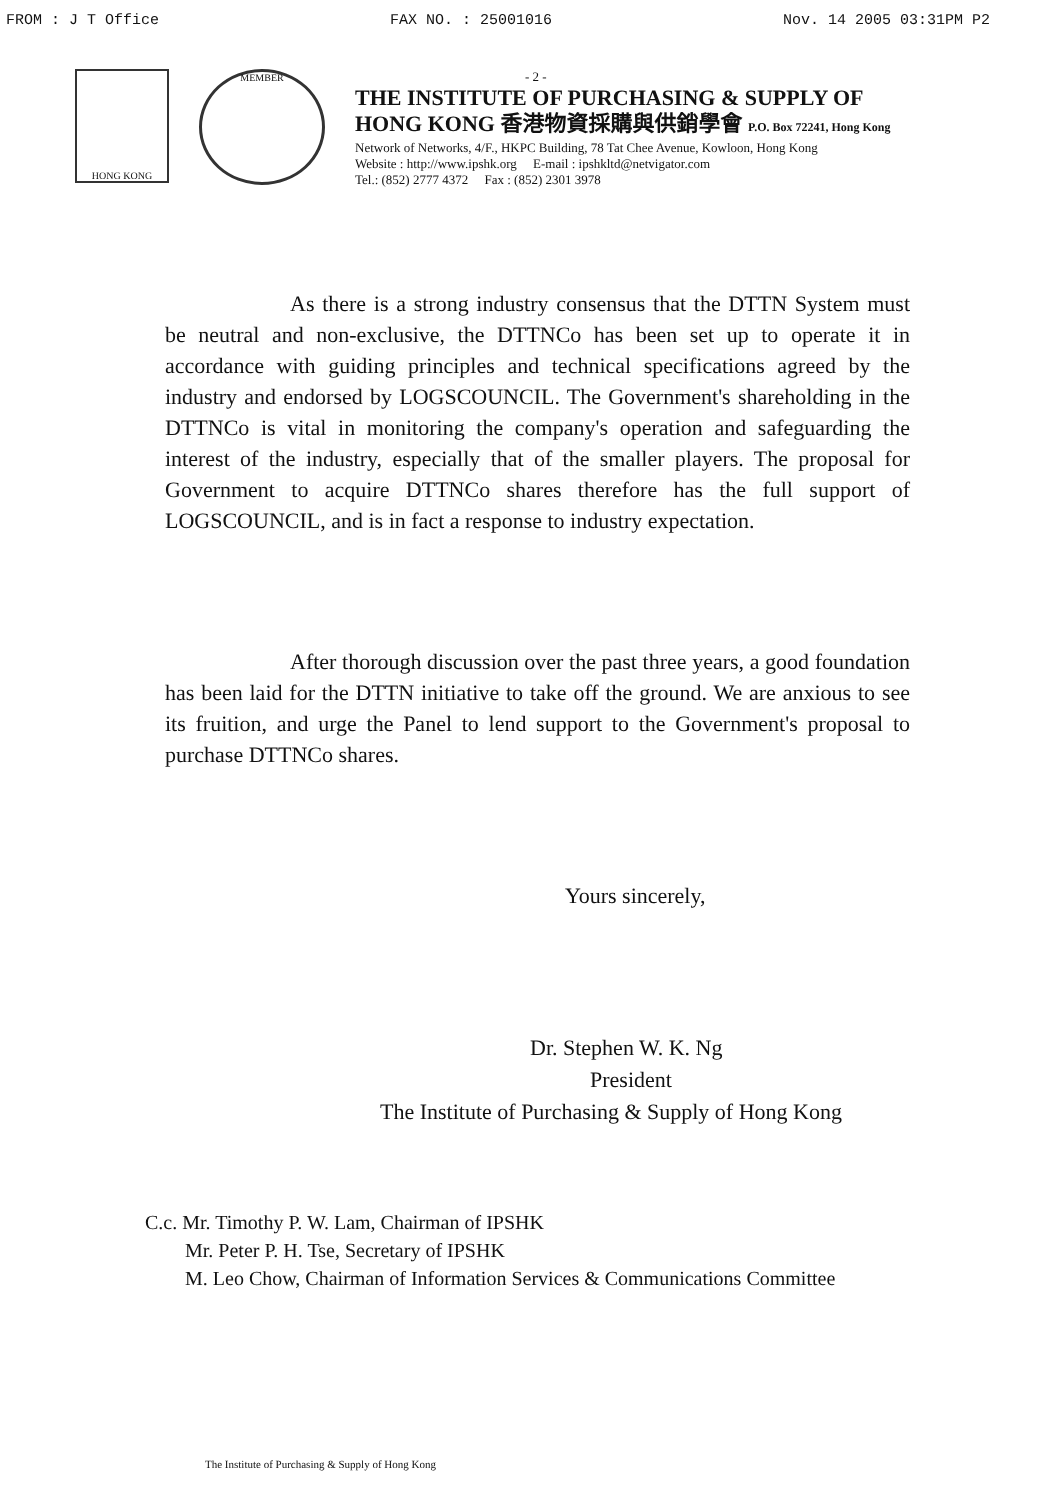FROM : J T Office FAX NO. : 25001016 Nov. 14 2005 03:31PM P2
HONG KONG MEMBER
- 2 -
THE INSTITUTE OF PURCHASING & SUPPLY OF
HONG KONG 香港物資採購與供銷學會 P.O. Box 72241, Hong Kong
Network of Networks, 4/F., HKPC Building, 78 Tat Chee Avenue, Kowloon, Hong Kong
Website : http://www.ipshk.org E-mail : ipshkltd@netvigator.com
Tel.: (852) 2777 4372 Fax : (852) 2301 3978
As there is a strong industry consensus that the DTTN System must be neutral and non-exclusive, the DTTNCo has been set up to operate it in accordance with guiding principles and technical specifications agreed by the industry and endorsed by LOGSCOUNCIL. The Government's shareholding in the DTTNCo is vital in monitoring the company's operation and safeguarding the interest of the industry, especially that of the smaller players. The proposal for Government to acquire DTTNCo shares therefore has the full support of LOGSCOUNCIL, and is in fact a response to industry expectation.
After thorough discussion over the past three years, a good foundation has been laid for the DTTN initiative to take off the ground. We are anxious to see its fruition, and urge the Panel to lend support to the Government's proposal to purchase DTTNCo shares.
Yours sincerely,
Dr. Stephen W. K. Ng
President
The Institute of Purchasing & Supply of Hong Kong
C.c. Mr. Timothy P. W. Lam, Chairman of IPSHK
Mr. Peter P. H. Tse, Secretary of IPSHK
M. Leo Chow, Chairman of Information Services & Communications Committee
The Institute of Purchasing & Supply of Hong Kong